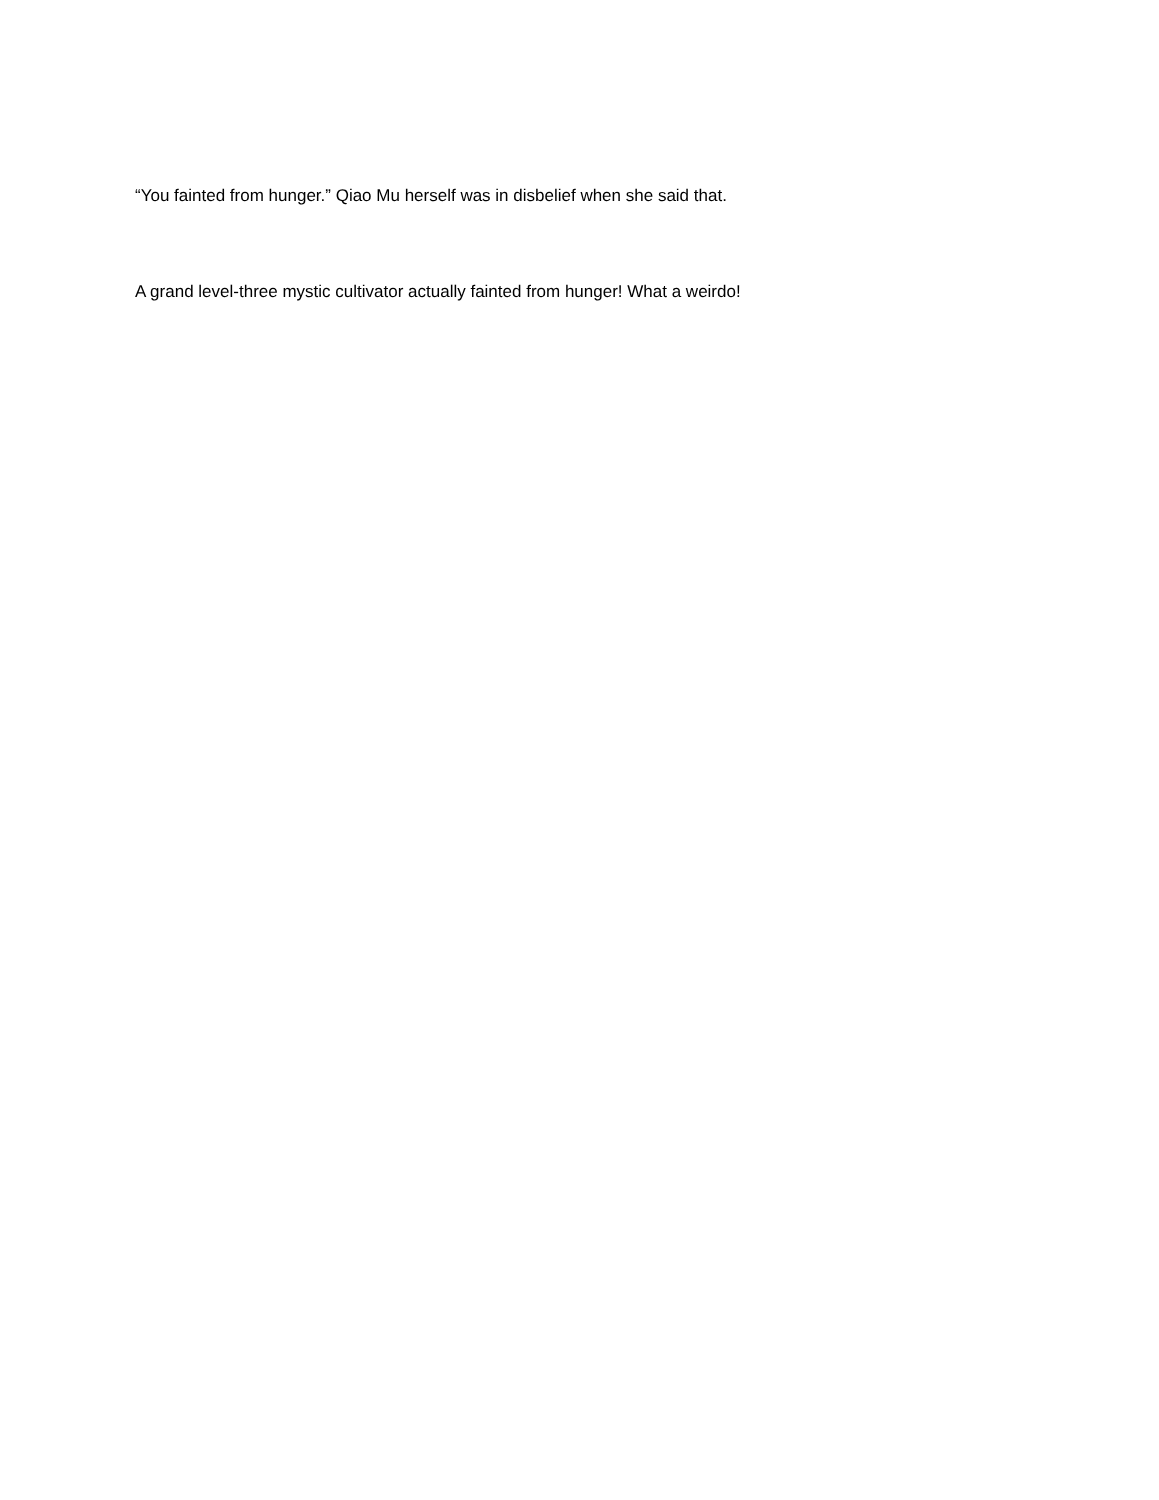“You fainted from hunger.” Qiao Mu herself was in disbelief when she said that.
A grand level-three mystic cultivator actually fainted from hunger! What a weirdo!